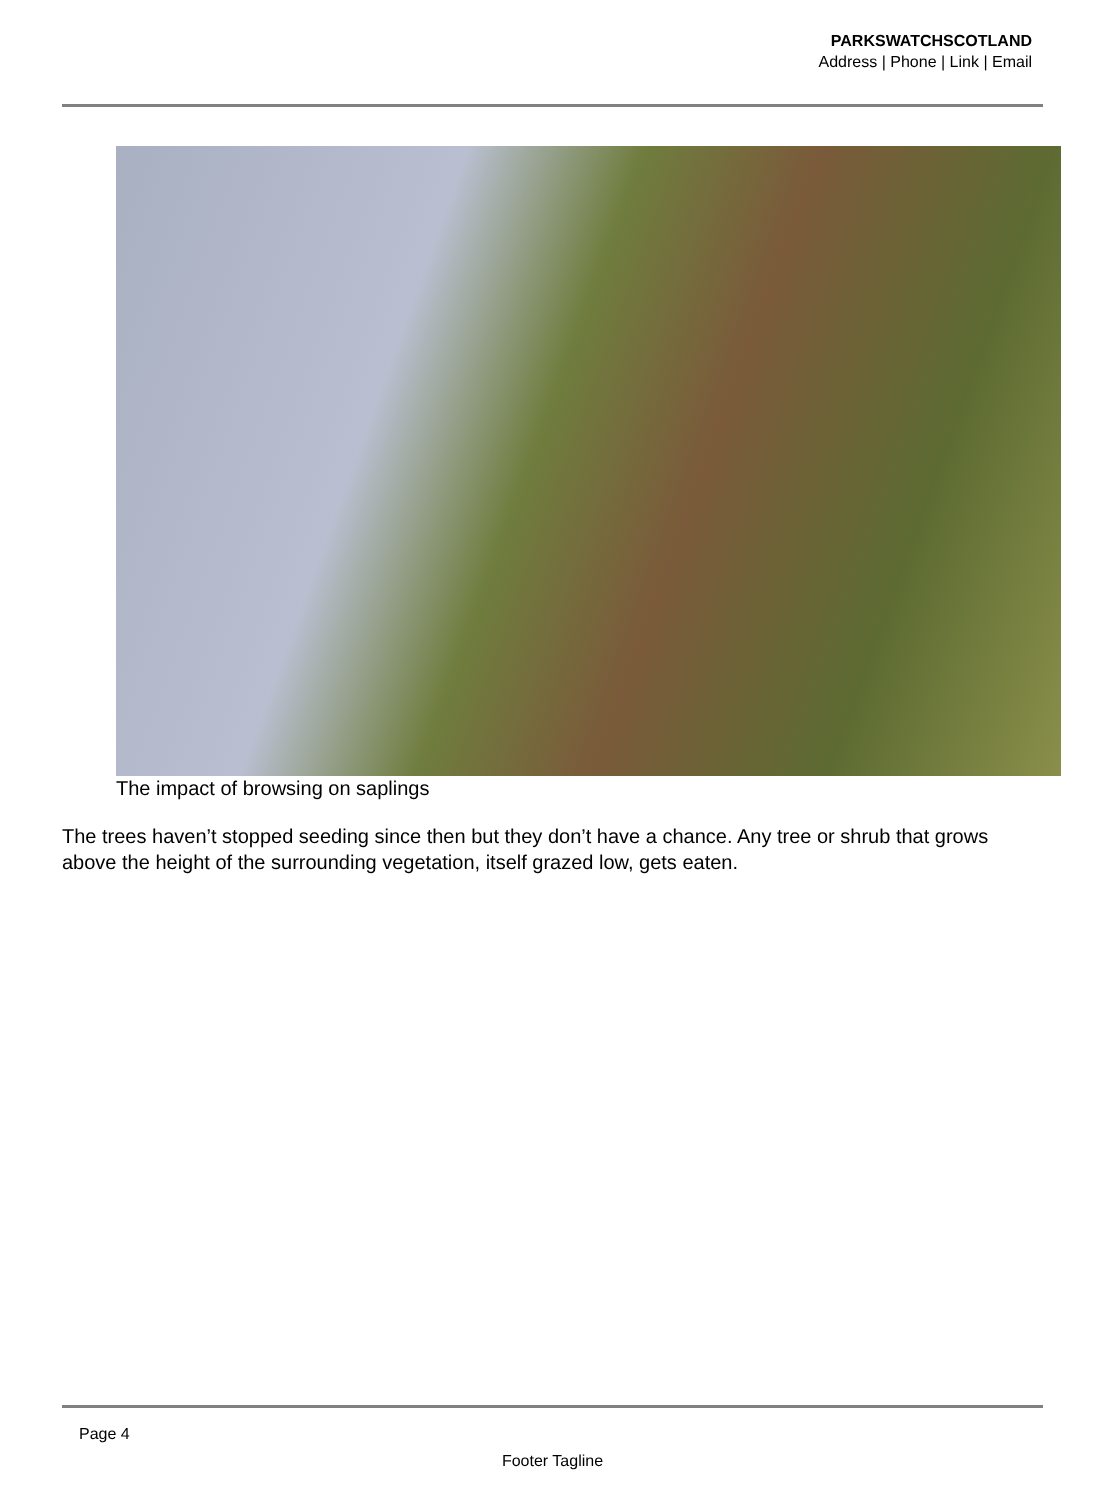PARKSWATCHSCOTLAND
Address | Phone | Link | Email
The impact of browsing on saplings
The trees haven’t stopped seeding since then but they don’t have a chance. Any tree or shrub that grows above the height of the surrounding vegetation, itself grazed low, gets eaten.
Page 4
Footer Tagline